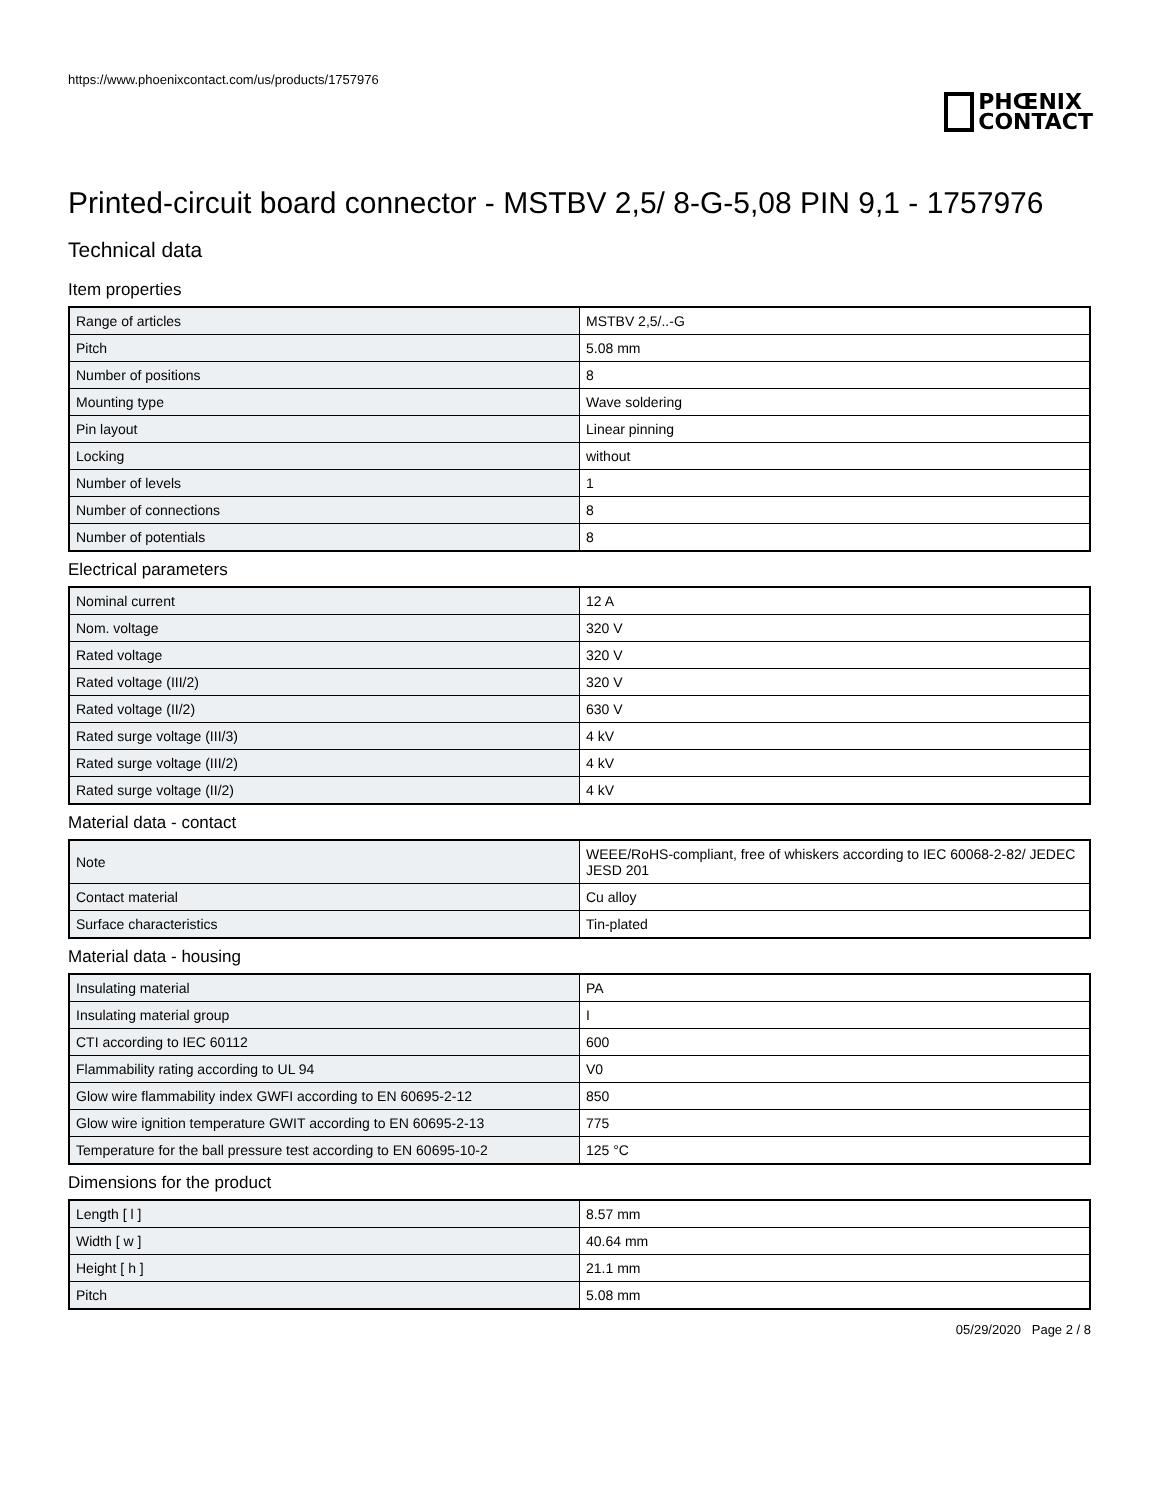https://www.phoenixcontact.com/us/products/1757976
PHŒNIX
CONTACT
Printed-circuit board connector - MSTBV 2,5/ 8-G-5,08 PIN 9,1 - 1757976
Technical data
Item properties
| Range of articles | MSTBV 2,5/..-G |
| Pitch | 5.08 mm |
| Number of positions | 8 |
| Mounting type | Wave soldering |
| Pin layout | Linear pinning |
| Locking | without |
| Number of levels | 1 |
| Number of connections | 8 |
| Number of potentials | 8 |
Electrical parameters
| Nominal current | 12 A |
| Nom. voltage | 320 V |
| Rated voltage | 320 V |
| Rated voltage (III/2) | 320 V |
| Rated voltage (II/2) | 630 V |
| Rated surge voltage (III/3) | 4 kV |
| Rated surge voltage (III/2) | 4 kV |
| Rated surge voltage (II/2) | 4 kV |
Material data - contact
| Note | WEEE/RoHS-compliant, free of whiskers according to IEC 60068-2-82/ JEDEC JESD 201 |
| Contact material | Cu alloy |
| Surface characteristics | Tin-plated |
Material data - housing
| Insulating material | PA |
| Insulating material group | I |
| CTI according to IEC 60112 | 600 |
| Flammability rating according to UL 94 | V0 |
| Glow wire flammability index GWFI according to EN 60695-2-12 | 850 |
| Glow wire ignition temperature GWIT according to EN 60695-2-13 | 775 |
| Temperature for the ball pressure test according to EN 60695-10-2 | 125 °C |
Dimensions for the product
| Length [ l ] | 8.57 mm |
| Width [ w ] | 40.64 mm |
| Height [ h ] | 21.1 mm |
| Pitch | 5.08 mm |
05/29/2020 Page 2 / 8